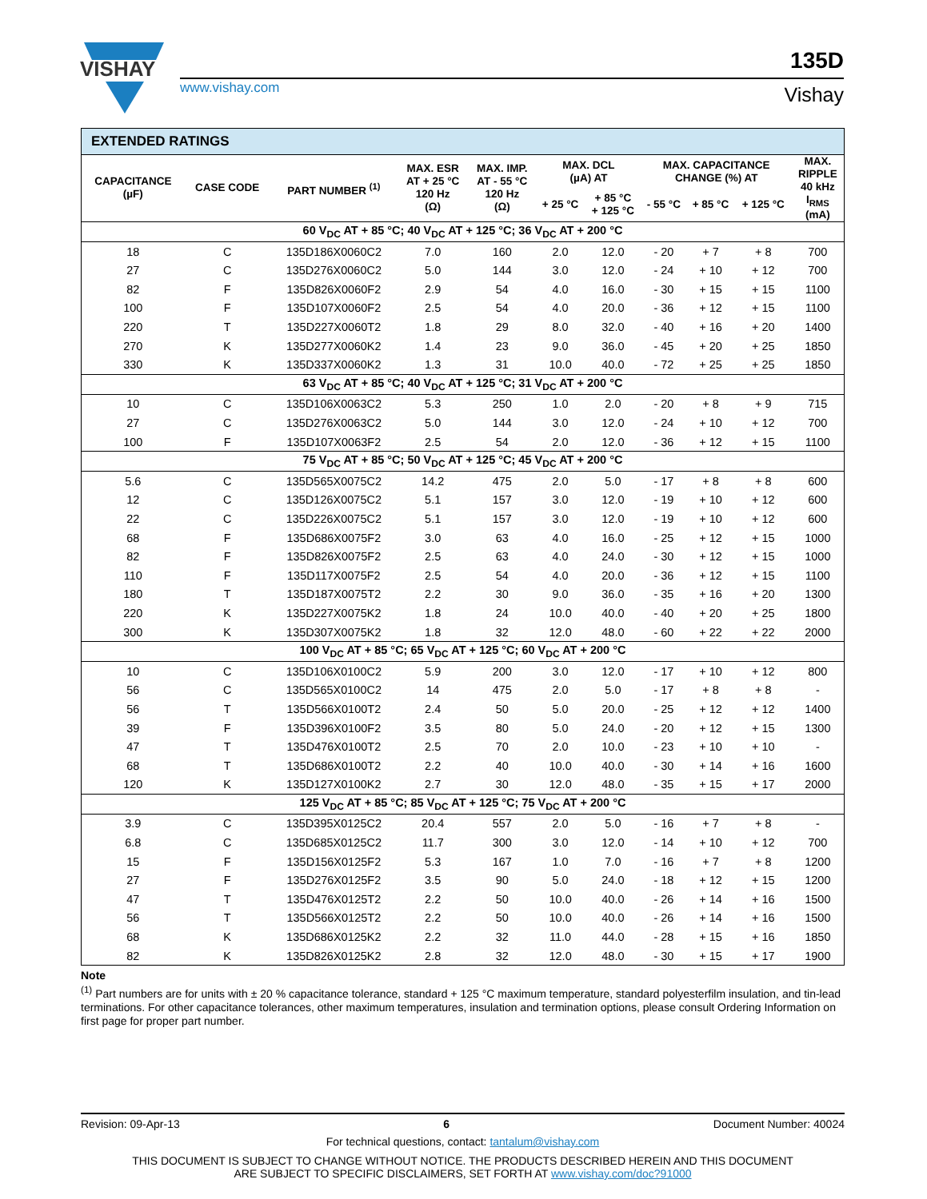VISHAY
www.vishay.com
135D
Vishay
| EXTENDED RATINGS | | | | | | | | | | |
| CAPACITANCE (µF) | CASE CODE | PART NUMBER <sup>(1)</sup> | MAX. ESR AT + 25 °C 120 Hz (Ω) | MAX. IMP. AT - 55 °C 120 Hz (Ω) | MAX. DCL (µA) AT | | MAX. CAPACITANCE CHANGE (%) AT | | | MAX. RIPPLE 40 kHz I<sub>RMS</sub> (mA) |
| | | | | | + 25 °C | + 85 °C + 125 °C | - 55 °C | + 85 °C | + 125 °C | |
| 60 V<sub>DC</sub> AT + 85 °C; 40 V<sub>DC</sub> AT + 125 °C; 36 V<sub>DC</sub> AT + 200 °C | | | | | | | | | | |
| 18 | C | 135D186X0060C2 | 7.0 | 160 | 2.0 | 12.0 | - 20 | + 7 | + 8 | 700 |
| 27 | C | 135D276X0060C2 | 5.0 | 144 | 3.0 | 12.0 | - 24 | + 10 | + 12 | 700 |
| 82 | F | 135D826X0060F2 | 2.9 | 54 | 4.0 | 16.0 | - 30 | + 15 | + 15 | 1100 |
| 100 | F | 135D107X0060F2 | 2.5 | 54 | 4.0 | 20.0 | - 36 | + 12 | + 15 | 1100 |
| 220 | T | 135D227X0060T2 | 1.8 | 29 | 8.0 | 32.0 | - 40 | + 16 | + 20 | 1400 |
| 270 | K | 135D277X0060K2 | 1.4 | 23 | 9.0 | 36.0 | - 45 | + 20 | + 25 | 1850 |
| 330 | K | 135D337X0060K2 | 1.3 | 31 | 10.0 | 40.0 | - 72 | + 25 | + 25 | 1850 |
| 63 V<sub>DC</sub> AT + 85 °C; 40 V<sub>DC</sub> AT + 125 °C; 31 V<sub>DC</sub> AT + 200 °C | | | | | | | | | | |
| 10 | C | 135D106X0063C2 | 5.3 | 250 | 1.0 | 2.0 | - 20 | + 8 | + 9 | 715 |
| 27 | C | 135D276X0063C2 | 5.0 | 144 | 3.0 | 12.0 | - 24 | + 10 | + 12 | 700 |
| 100 | F | 135D107X0063F2 | 2.5 | 54 | 2.0 | 12.0 | - 36 | + 12 | + 15 | 1100 |
| 75 V<sub>DC</sub> AT + 85 °C; 50 V<sub>DC</sub> AT + 125 °C; 45 V<sub>DC</sub> AT + 200 °C | | | | | | | | | | |
| 5.6 | C | 135D565X0075C2 | 14.2 | 475 | 2.0 | 5.0 | - 17 | + 8 | + 8 | 600 |
| 12 | C | 135D126X0075C2 | 5.1 | 157 | 3.0 | 12.0 | - 19 | + 10 | + 12 | 600 |
| 22 | C | 135D226X0075C2 | 5.1 | 157 | 3.0 | 12.0 | - 19 | + 10 | + 12 | 600 |
| 68 | F | 135D686X0075F2 | 3.0 | 63 | 4.0 | 16.0 | - 25 | + 12 | + 15 | 1000 |
| 82 | F | 135D826X0075F2 | 2.5 | 63 | 4.0 | 24.0 | - 30 | + 12 | + 15 | 1000 |
| 110 | F | 135D117X0075F2 | 2.5 | 54 | 4.0 | 20.0 | - 36 | + 12 | + 15 | 1100 |
| 180 | T | 135D187X0075T2 | 2.2 | 30 | 9.0 | 36.0 | - 35 | + 16 | + 20 | 1300 |
| 220 | K | 135D227X0075K2 | 1.8 | 24 | 10.0 | 40.0 | - 40 | + 20 | + 25 | 1800 |
| 300 | K | 135D307X0075K2 | 1.8 | 32 | 12.0 | 48.0 | - 60 | + 22 | + 22 | 2000 |
| 100 V<sub>DC</sub> AT + 85 °C; 65 V<sub>DC</sub> AT + 125 °C; 60 V<sub>DC</sub> AT + 200 °C | | | | | | | | | | |
| 10 | C | 135D106X0100C2 | 5.9 | 200 | 3.0 | 12.0 | - 17 | + 10 | + 12 | 800 |
| 56 | C | 135D565X0100C2 | 14 | 475 | 2.0 | 5.0 | - 17 | + 8 | + 8 | - |
| 56 | T | 135D566X0100T2 | 2.4 | 50 | 5.0 | 20.0 | - 25 | + 12 | + 12 | 1400 |
| 39 | F | 135D396X0100F2 | 3.5 | 80 | 5.0 | 24.0 | - 20 | + 12 | + 15 | 1300 |
| 47 | T | 135D476X0100T2 | 2.5 | 70 | 2.0 | 10.0 | - 23 | + 10 | + 10 | - |
| 68 | T | 135D686X0100T2 | 2.2 | 40 | 10.0 | 40.0 | - 30 | + 14 | + 16 | 1600 |
| 120 | K | 135D127X0100K2 | 2.7 | 30 | 12.0 | 48.0 | - 35 | + 15 | + 17 | 2000 |
| 125 V<sub>DC</sub> AT + 85 °C; 85 V<sub>DC</sub> AT + 125 °C; 75 V<sub>DC</sub> AT + 200 °C | | | | | | | | | | |
| 3.9 | C | 135D395X0125C2 | 20.4 | 557 | 2.0 | 5.0 | - 16 | + 7 | + 8 | - |
| 6.8 | C | 135D685X0125C2 | 11.7 | 300 | 3.0 | 12.0 | - 14 | + 10 | + 12 | 700 |
| 15 | F | 135D156X0125F2 | 5.3 | 167 | 1.0 | 7.0 | - 16 | + 7 | + 8 | 1200 |
| 27 | F | 135D276X0125F2 | 3.5 | 90 | 5.0 | 24.0 | - 18 | + 12 | + 15 | 1200 |
| 47 | T | 135D476X0125T2 | 2.2 | 50 | 10.0 | 40.0 | - 26 | + 14 | + 16 | 1500 |
| 56 | T | 135D566X0125T2 | 2.2 | 50 | 10.0 | 40.0 | - 26 | + 14 | + 16 | 1500 |
| 68 | K | 135D686X0125K2 | 2.2 | 32 | 11.0 | 44.0 | - 28 | + 15 | + 16 | 1850 |
| 82 | K | 135D826X0125K2 | 2.8 | 32 | 12.0 | 48.0 | - 30 | + 15 | + 17 | 1900 |
Note
<sup>(1)</sup> Part numbers are for units with ± 20 % capacitance tolerance, standard + 125 °C maximum temperature, standard polyesterfilm insulation, and tin-lead terminations. For other capacitance tolerances, other maximum temperatures, insulation and termination options, please consult Ordering Information on first page for proper part number.
Revision: 09-Apr-13 6 Document Number: 40024
For technical questions, contact: tantalum@vishay.com
THIS DOCUMENT IS SUBJECT TO CHANGE WITHOUT NOTICE. THE PRODUCTS DESCRIBED HEREIN AND THIS DOCUMENT
ARE SUBJECT TO SPECIFIC DISCLAIMERS, SET FORTH AT www.vishay.com/doc?91000